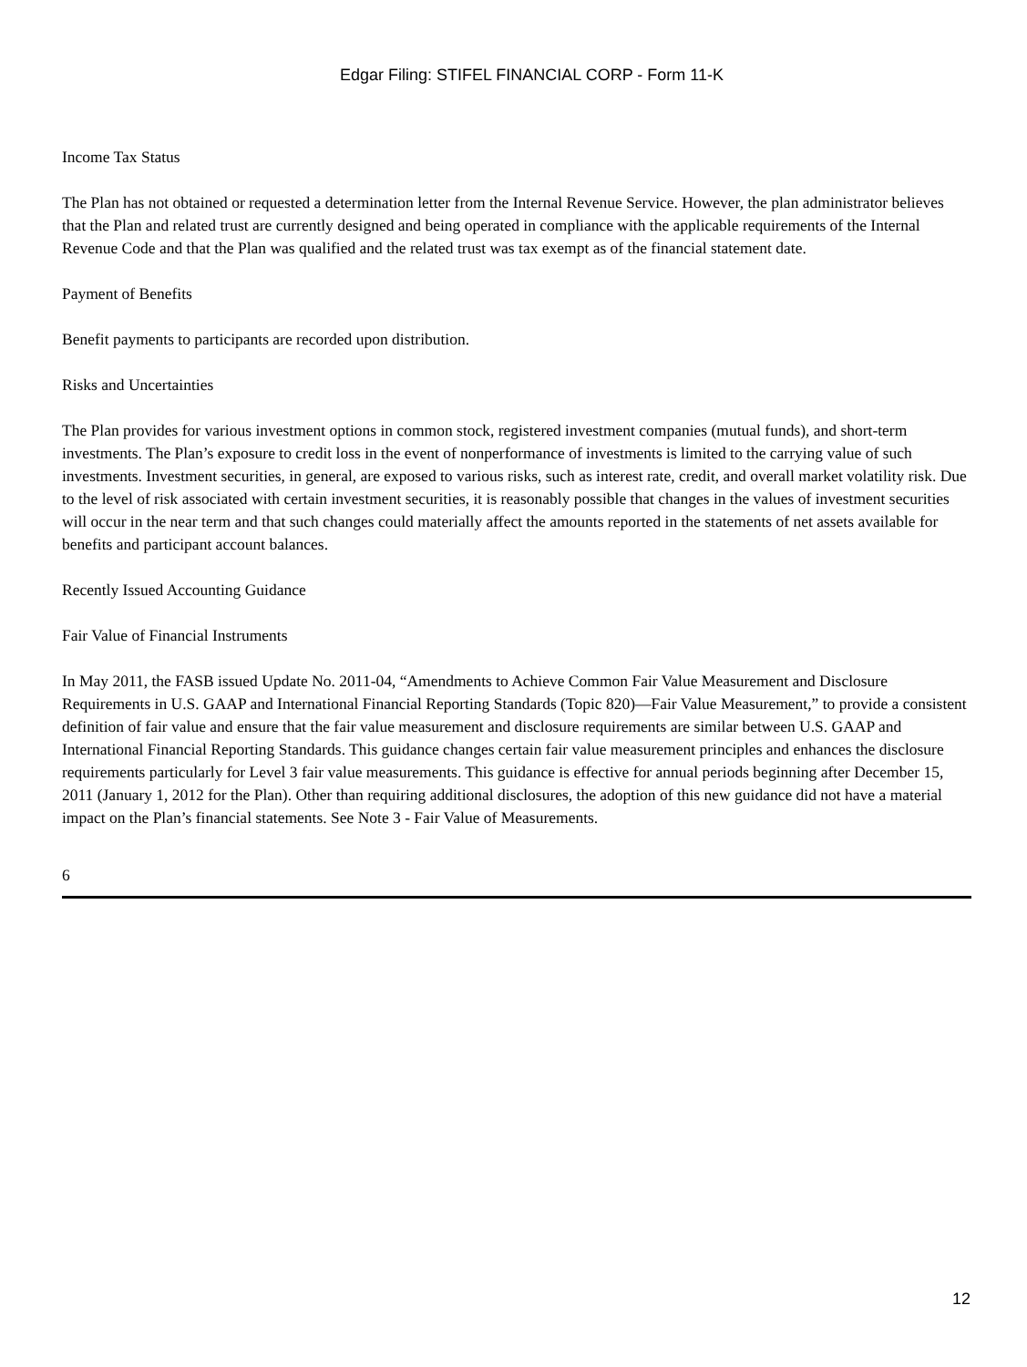Edgar Filing: STIFEL FINANCIAL CORP - Form 11-K
Income Tax Status
The Plan has not obtained or requested a determination letter from the Internal Revenue Service. However, the plan administrator believes that the Plan and related trust are currently designed and being operated in compliance with the applicable requirements of the Internal Revenue Code and that the Plan was qualified and the related trust was tax exempt as of the financial statement date.
Payment of Benefits
Benefit payments to participants are recorded upon distribution.
Risks and Uncertainties
The Plan provides for various investment options in common stock, registered investment companies (mutual funds), and short-term investments. The Plan’s exposure to credit loss in the event of nonperformance of investments is limited to the carrying value of such investments. Investment securities, in general, are exposed to various risks, such as interest rate, credit, and overall market volatility risk. Due to the level of risk associated with certain investment securities, it is reasonably possible that changes in the values of investment securities will occur in the near term and that such changes could materially affect the amounts reported in the statements of net assets available for benefits and participant account balances.
Recently Issued Accounting Guidance
Fair Value of Financial Instruments
In May 2011, the FASB issued Update No. 2011-04, “Amendments to Achieve Common Fair Value Measurement and Disclosure Requirements in U.S. GAAP and International Financial Reporting Standards (Topic 820)—Fair Value Measurement,” to provide a consistent definition of fair value and ensure that the fair value measurement and disclosure requirements are similar between U.S. GAAP and International Financial Reporting Standards. This guidance changes certain fair value measurement principles and enhances the disclosure requirements particularly for Level 3 fair value measurements. This guidance is effective for annual periods beginning after December 15, 2011 (January 1, 2012 for the Plan). Other than requiring additional disclosures, the adoption of this new guidance did not have a material impact on the Plan’s financial statements. See Note 3 - Fair Value of Measurements.
6
12